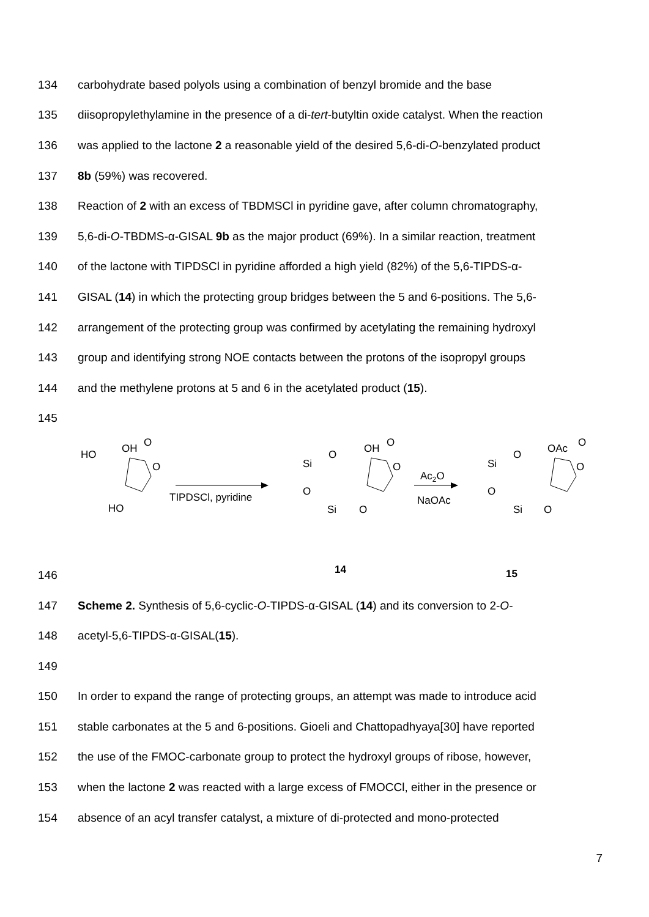134 carbohydrate based polyols using a combination of benzyl bromide and the base
135 diisopropylethylamine in the presence of a di-tert-butyltin oxide catalyst. When the reaction
136 was applied to the lactone 2 a reasonable yield of the desired 5,6-di-O-benzylated product
137 8b (59%) was recovered.
138 Reaction of 2 with an excess of TBDMSCl in pyridine gave, after column chromatography,
139 5,6-di-O-TBDMS-α-GISAL 9b as the major product (69%). In a similar reaction, treatment
140 of the lactone with TIPDSCl in pyridine afforded a high yield (82%) of the 5,6-TIPDS-α-
141 GISAL (14) in which the protecting group bridges between the 5 and 6-positions. The 5,6-
142 arrangement of the protecting group was confirmed by acetylating the remaining hydroxyl
143 group and identifying strong NOE contacts between the protons of the isopropyl groups
144 and the methylene protons at 5 and 6 in the acetylated product (15).
145
HO
OH
O
O
HO
TIPDSCl, pyridine
Si
O
OH
O
O
O
Si
O
Ac2O
NaOAc
Si
O
OAc
O
O
O
Si
O
14
15
146
147 Scheme 2. Synthesis of 5,6-cyclic-O-TIPDS-α-GISAL (14) and its conversion to 2-O-
148 acetyl-5,6-TIPDS-α-GISAL(15).
149
150 In order to expand the range of protecting groups, an attempt was made to introduce acid
151 stable carbonates at the 5 and 6-positions. Gioeli and Chattopadhyaya[30] have reported
152 the use of the FMOC-carbonate group to protect the hydroxyl groups of ribose, however,
153 when the lactone 2 was reacted with a large excess of FMOCCl, either in the presence or
154 absence of an acyl transfer catalyst, a mixture of di-protected and mono-protected
7